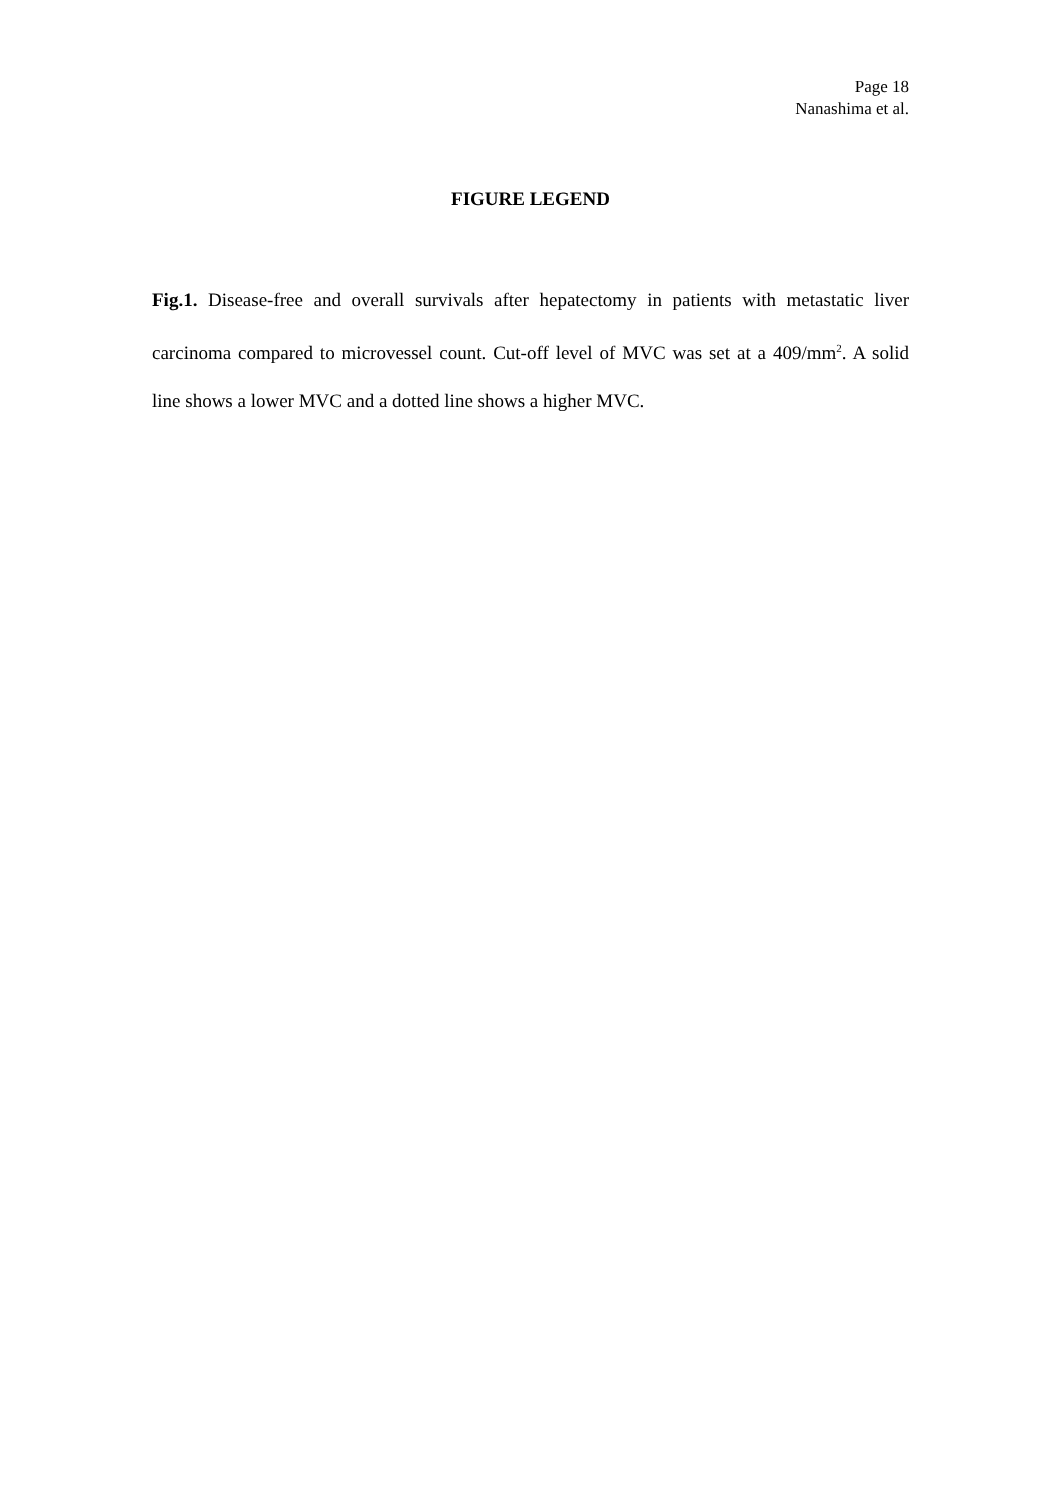Page 18
Nanashima et al.
FIGURE LEGEND
Fig.1. Disease-free and overall survivals after hepatectomy in patients with metastatic liver carcinoma compared to microvessel count. Cut-off level of MVC was set at a 409/mm<sup>2</sup>. A solid line shows a lower MVC and a dotted line shows a higher MVC.